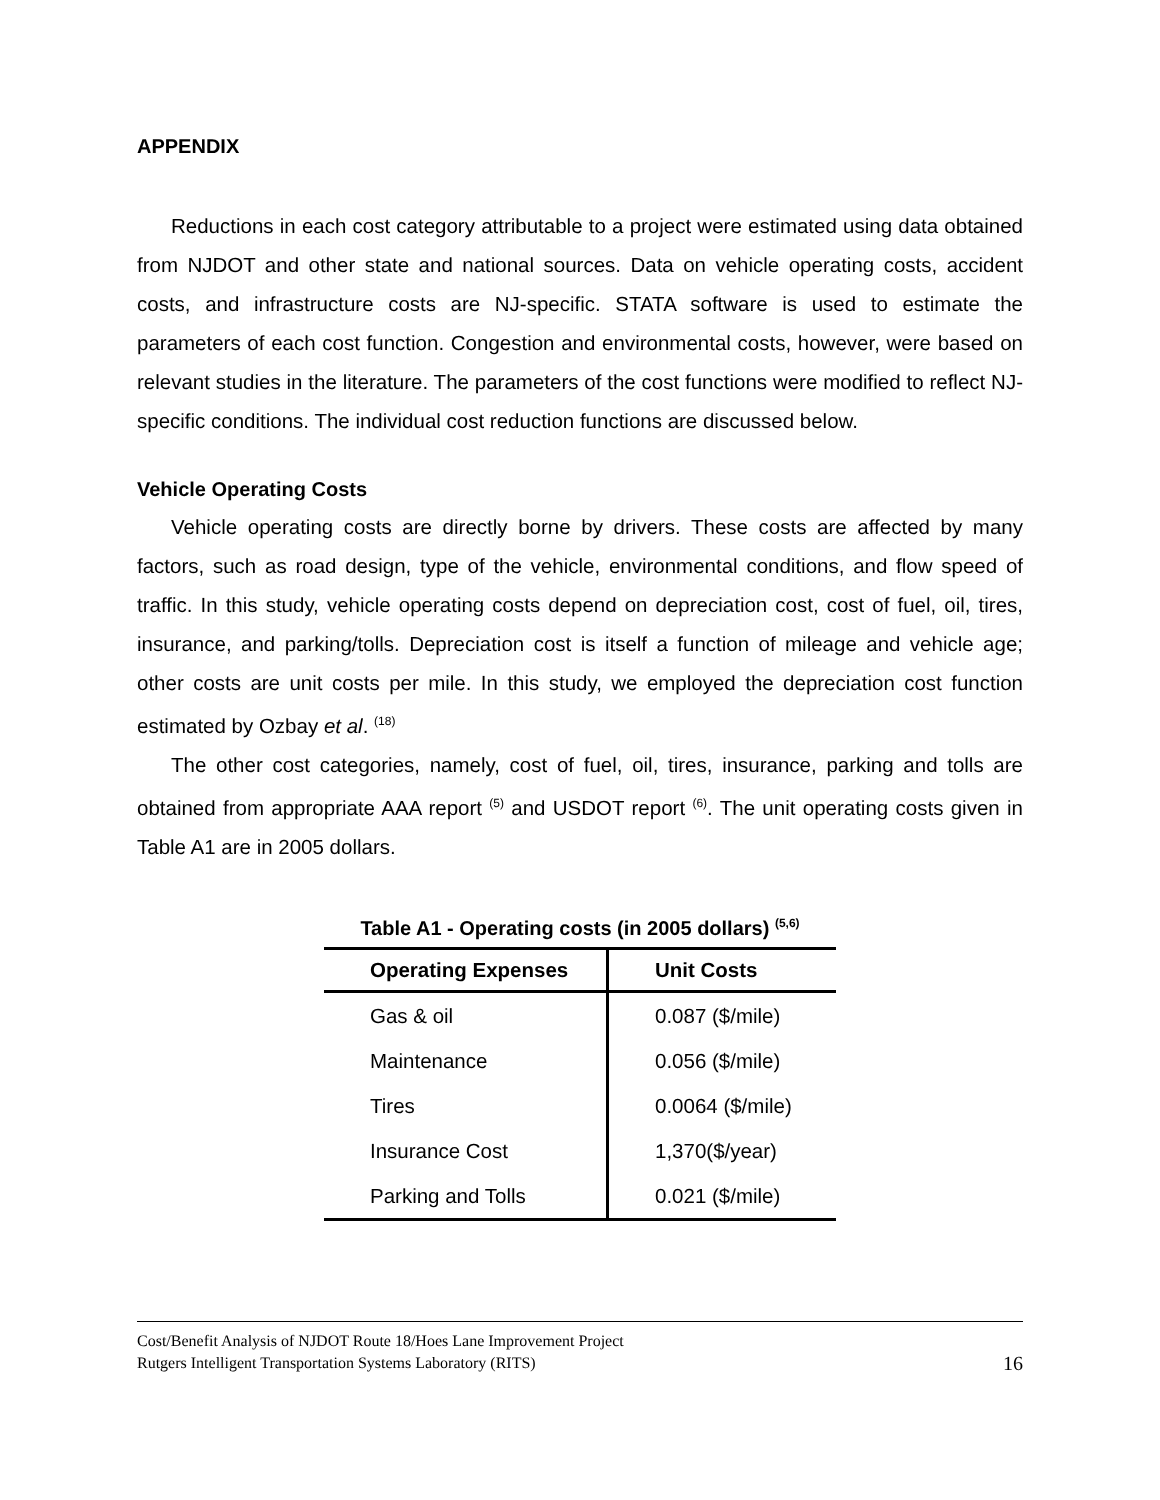APPENDIX
Reductions in each cost category attributable to a project were estimated using data obtained from NJDOT and other state and national sources. Data on vehicle operating costs, accident costs, and infrastructure costs are NJ-specific. STATA software is used to estimate the parameters of each cost function. Congestion and environmental costs, however, were based on relevant studies in the literature. The parameters of the cost functions were modified to reflect NJ-specific conditions. The individual cost reduction functions are discussed below.
Vehicle Operating Costs
Vehicle operating costs are directly borne by drivers. These costs are affected by many factors, such as road design, type of the vehicle, environmental conditions, and flow speed of traffic. In this study, vehicle operating costs depend on depreciation cost, cost of fuel, oil, tires, insurance, and parking/tolls. Depreciation cost is itself a function of mileage and vehicle age; other costs are unit costs per mile. In this study, we employed the depreciation cost function estimated by Ozbay et al. <sup>(18)</sup>
The other cost categories, namely, cost of fuel, oil, tires, insurance, parking and tolls are obtained from appropriate AAA report <sup>(5)</sup> and USDOT report <sup>(6)</sup>. The unit operating costs given in Table A1 are in 2005 dollars.
Table A1 - Operating costs (in 2005 dollars) <sup>(5,6)</sup>
| Operating Expenses | Unit Costs |
| --- | --- |
| Gas & oil | 0.087 ($/mile) |
| Maintenance | 0.056 ($/mile) |
| Tires | 0.0064 ($/mile) |
| Insurance Cost | 1,370($/year) |
| Parking and Tolls | 0.021 ($/mile) |
Cost/Benefit Analysis of NJDOT Route 18/Hoes Lane Improvement Project
Rutgers Intelligent Transportation Systems Laboratory (RITS)
16